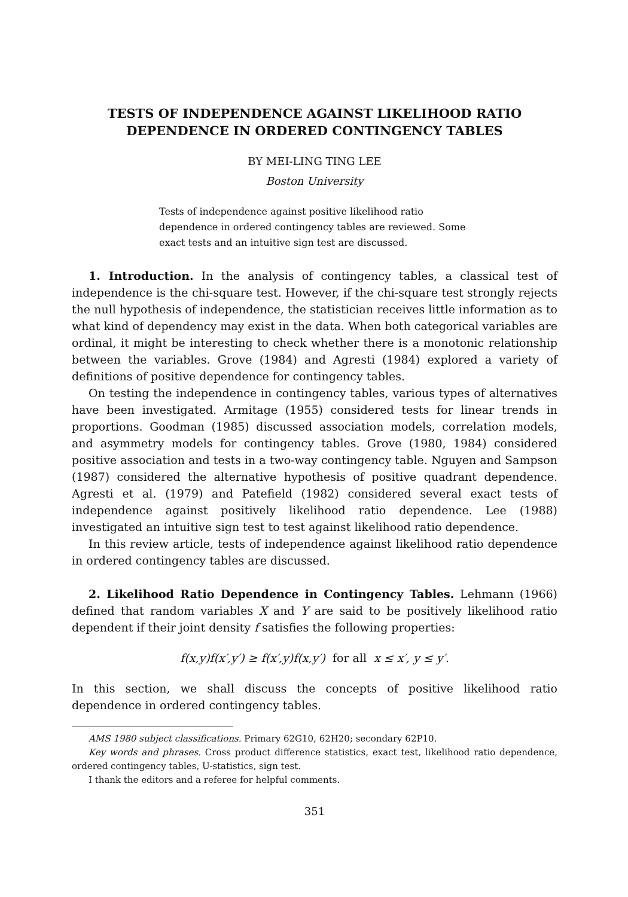TESTS OF INDEPENDENCE AGAINST LIKELIHOOD RATIO
DEPENDENCE IN ORDERED CONTINGENCY TABLES
BY MEI-LING TING LEE
Boston University
Tests of independence against positive likelihood ratio dependence in ordered contingency tables are reviewed. Some exact tests and an intuitive sign test are discussed.
1. Introduction. In the analysis of contingency tables, a classical test of independence is the chi-square test. However, if the chi-square test strongly rejects the null hypothesis of independence, the statistician receives little information as to what kind of dependency may exist in the data. When both categorical variables are ordinal, it might be interesting to check whether there is a monotonic relationship between the variables. Grove (1984) and Agresti (1984) explored a variety of definitions of positive dependence for contingency tables.
On testing the independence in contingency tables, various types of alternatives have been investigated. Armitage (1955) considered tests for linear trends in proportions. Goodman (1985) discussed association models, correlation models, and asymmetry models for contingency tables. Grove (1980, 1984) considered positive association and tests in a two-way contingency table. Nguyen and Sampson (1987) considered the alternative hypothesis of positive quadrant dependence. Agresti et al. (1979) and Patefield (1982) considered several exact tests of independence against positively likelihood ratio dependence. Lee (1988) investigated an intuitive sign test to test against likelihood ratio dependence.
In this review article, tests of independence against likelihood ratio dependence in ordered contingency tables are discussed.
2. Likelihood Ratio Dependence in Contingency Tables. Lehmann (1966) defined that random variables X and Y are said to be positively likelihood ratio dependent if their joint density f satisfies the following properties:
f(x,y)f(x′,y′) ≥ f(x′,y)f(x,y′) for all x ≤ x′, y ≤ y′.
In this section, we shall discuss the concepts of positive likelihood ratio dependence in ordered contingency tables.
AMS 1980 subject classifications. Primary 62G10, 62H20; secondary 62P10.
Key words and phrases. Cross product difference statistics, exact test, likelihood ratio dependence, ordered contingency tables, U-statistics, sign test.
I thank the editors and a referee for helpful comments.
351